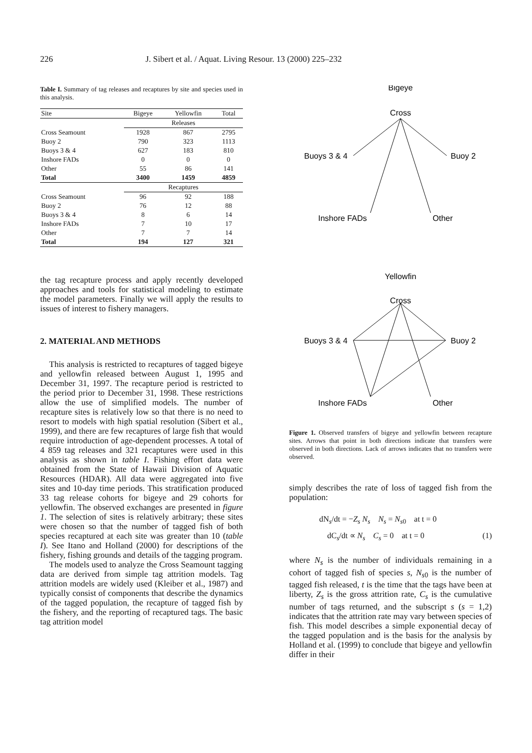226 J. Sibert et al. / Aquat. Living Resour. 13 (2000) 225–232
Table I. Summary of tag releases and recaptures by site and species used in this analysis.
| Site | Bigeye | Yellowfin | Total |
| --- | --- | --- | --- |
| | Releases | | |
| Cross Seamount | 1928 | 867 | 2795 |
| Buoy 2 | 790 | 323 | 1113 |
| Buoys 3 & 4 | 627 | 183 | 810 |
| Inshore FADs | 0 | 0 | 0 |
| Other | 55 | 86 | 141 |
| Total | 3400 | 1459 | 4859 |
| | Recaptures | | |
| Cross Seamount | 96 | 92 | 188 |
| Buoy 2 | 76 | 12 | 88 |
| Buoys 3 & 4 | 8 | 6 | 14 |
| Inshore FADs | 7 | 10 | 17 |
| Other | 7 | 7 | 14 |
| Total | 194 | 127 | 321 |
the tag recapture process and apply recently developed approaches and tools for statistical modeling to estimate the model parameters. Finally we will apply the results to issues of interest to fishery managers.
2. MATERIAL AND METHODS
This analysis is restricted to recaptures of tagged bigeye and yellowfin released between August 1, 1995 and December 31, 1997. The recapture period is restricted to the period prior to December 31, 1998. These restrictions allow the use of simplified models. The number of recapture sites is relatively low so that there is no need to resort to models with high spatial resolution (Sibert et al., 1999), and there are few recaptures of large fish that would require introduction of age-dependent processes. A total of 4 859 tag releases and 321 recaptures were used in this analysis as shown in table I. Fishing effort data were obtained from the State of Hawaii Division of Aquatic Resources (HDAR). All data were aggregated into five sites and 10-day time periods. This stratification produced 33 tag release cohorts for bigeye and 29 cohorts for yellowfin. The observed exchanges are presented in figure 1. The selection of sites is relatively arbitrary; these sites were chosen so that the number of tagged fish of both species recaptured at each site was greater than 10 (table I). See Itano and Holland (2000) for descriptions of the fishery, fishing grounds and details of the tagging program.
The models used to analyze the Cross Seamount tagging data are derived from simple tag attrition models. Tag attrition models are widely used (Kleiber et al., 1987) and typically consist of components that describe the dynamics of the tagged population, the recapture of tagged fish by the fishery, and the reporting of recaptured tags. The basic tag attrition model
Bigeye
Cross
Buoys 3 & 4
Buoy 2
Inshore FADs
Other
Yellowfin
Cross
Buoys 3 & 4
Buoy 2
Inshore FADs
Other
Figure 1. Observed transfers of bigeye and yellowfin between recapture sites. Arrows that point in both directions indicate that transfers were observed in both directions. Lack of arrows indicates that no transfers were observed.
simply describes the rate of loss of tagged fish from the population:
dN<sub>s</sub>/dt = −Z<sub>s</sub> N<sub>s</sub> N<sub>s</sub> = N<sub>s0</sub> at t = 0
dC<sub>s</sub>/dt ∝ N<sub>s</sub> C<sub>s</sub> = 0 at t = 0 (1)
where N<sub>s</sub> is the number of individuals remaining in a cohort of tagged fish of species s, N<sub>s0</sub> is the number of tagged fish released, t is the time that the tags have been at liberty, Z<sub>s</sub> is the gross attrition rate, C<sub>s</sub> is the cumulative number of tags returned, and the subscript s (s = 1,2) indicates that the attrition rate may vary between species of fish. This model describes a simple exponential decay of the tagged population and is the basis for the analysis by Holland et al. (1999) to conclude that bigeye and yellowfin differ in their